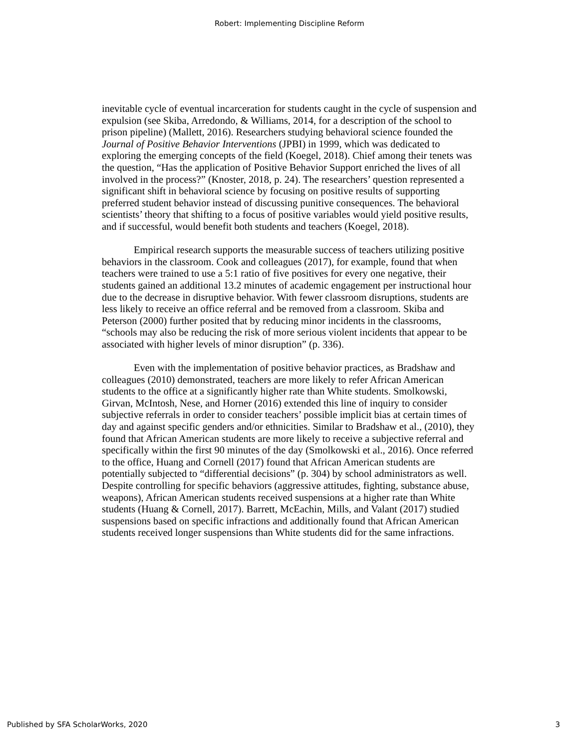Robert: Implementing Discipline Reform
inevitable cycle of eventual incarceration for students caught in the cycle of suspension and expulsion (see Skiba, Arredondo, & Williams, 2014, for a description of the school to prison pipeline) (Mallett, 2016). Researchers studying behavioral science founded the Journal of Positive Behavior Interventions (JPBI) in 1999, which was dedicated to exploring the emerging concepts of the field (Koegel, 2018). Chief among their tenets was the question, “Has the application of Positive Behavior Support enriched the lives of all involved in the process?” (Knoster, 2018, p. 24). The researchers’ question represented a significant shift in behavioral science by focusing on positive results of supporting preferred student behavior instead of discussing punitive consequences. The behavioral scientists’ theory that shifting to a focus of positive variables would yield positive results, and if successful, would benefit both students and teachers (Koegel, 2018).
Empirical research supports the measurable success of teachers utilizing positive behaviors in the classroom. Cook and colleagues (2017), for example, found that when teachers were trained to use a 5:1 ratio of five positives for every one negative, their students gained an additional 13.2 minutes of academic engagement per instructional hour due to the decrease in disruptive behavior. With fewer classroom disruptions, students are less likely to receive an office referral and be removed from a classroom. Skiba and Peterson (2000) further posited that by reducing minor incidents in the classrooms, “schools may also be reducing the risk of more serious violent incidents that appear to be associated with higher levels of minor disruption” (p. 336).
Even with the implementation of positive behavior practices, as Bradshaw and colleagues (2010) demonstrated, teachers are more likely to refer African American students to the office at a significantly higher rate than White students. Smolkowski, Girvan, McIntosh, Nese, and Horner (2016) extended this line of inquiry to consider subjective referrals in order to consider teachers’ possible implicit bias at certain times of day and against specific genders and/or ethnicities. Similar to Bradshaw et al., (2010), they found that African American students are more likely to receive a subjective referral and specifically within the first 90 minutes of the day (Smolkowski et al., 2016). Once referred to the office, Huang and Cornell (2017) found that African American students are potentially subjected to “differential decisions” (p. 304) by school administrators as well. Despite controlling for specific behaviors (aggressive attitudes, fighting, substance abuse, weapons), African American students received suspensions at a higher rate than White students (Huang & Cornell, 2017). Barrett, McEachin, Mills, and Valant (2017) studied suspensions based on specific infractions and additionally found that African American students received longer suspensions than White students did for the same infractions.
Published by SFA ScholarWorks, 2020 3